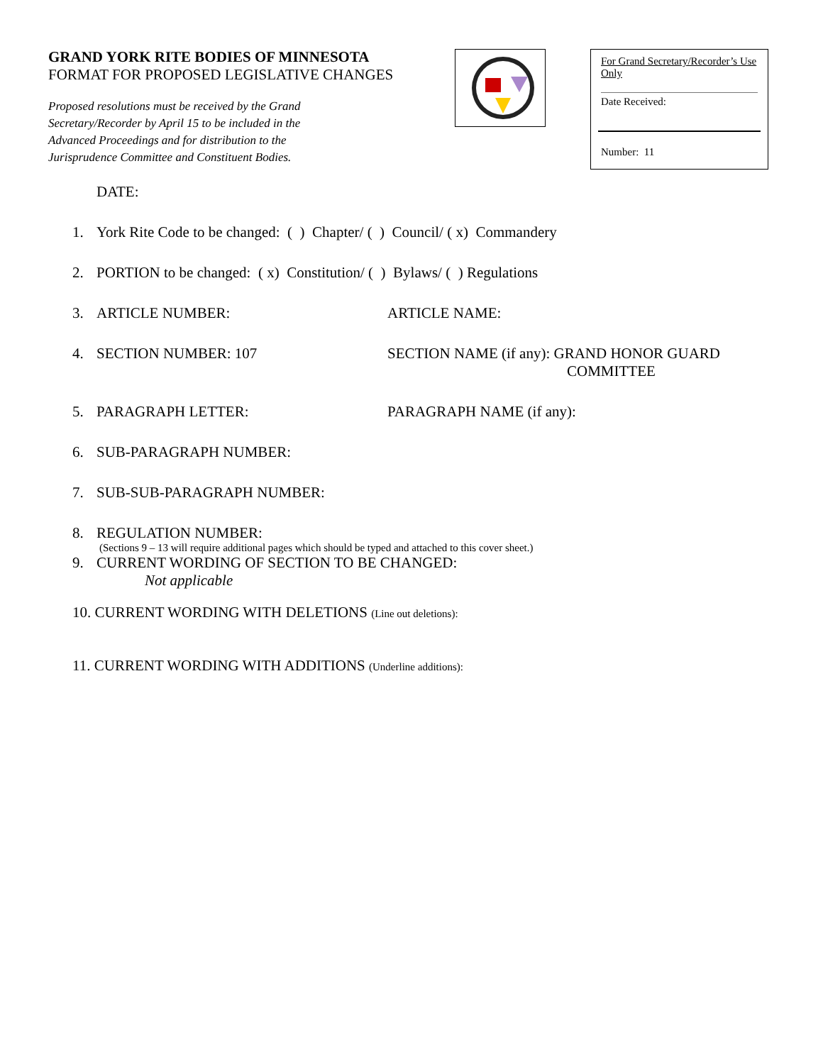GRAND YORK RITE BODIES OF MINNESOTA
FORMAT FOR PROPOSED LEGISLATIVE CHANGES
Proposed resolutions must be received by the Grand
Secretary/Recorder by April 15 to be included in the
Advanced Proceedings and for distribution to the
Jurisprudence Committee and Constituent Bodies.
For Grand Secretary/Recorder’s Use Only
Date Received:
Number: 11
DATE:
1. York Rite Code to be changed: ( ) Chapter/ ( ) Council/ ( x) Commandery
2. PORTION to be changed: ( x) Constitution/ ( ) Bylaws/ ( ) Regulations
3. ARTICLE NUMBER: ARTICLE NAME:
4. SECTION NUMBER: 107 SECTION NAME (if any): GRAND HONOR GUARD
COMMITTEE
5. PARAGRAPH LETTER: PARAGRAPH NAME (if any):
6. SUB-PARAGRAPH NUMBER:
7. SUB-SUB-PARAGRAPH NUMBER:
8. REGULATION NUMBER:
(Sections 9 – 13 will require additional pages which should be typed and attached to this cover sheet.)
9. CURRENT WORDING OF SECTION TO BE CHANGED:
Not applicable
10. CURRENT WORDING WITH DELETIONS (Line out deletions):
11. CURRENT WORDING WITH ADDITIONS (Underline additions):